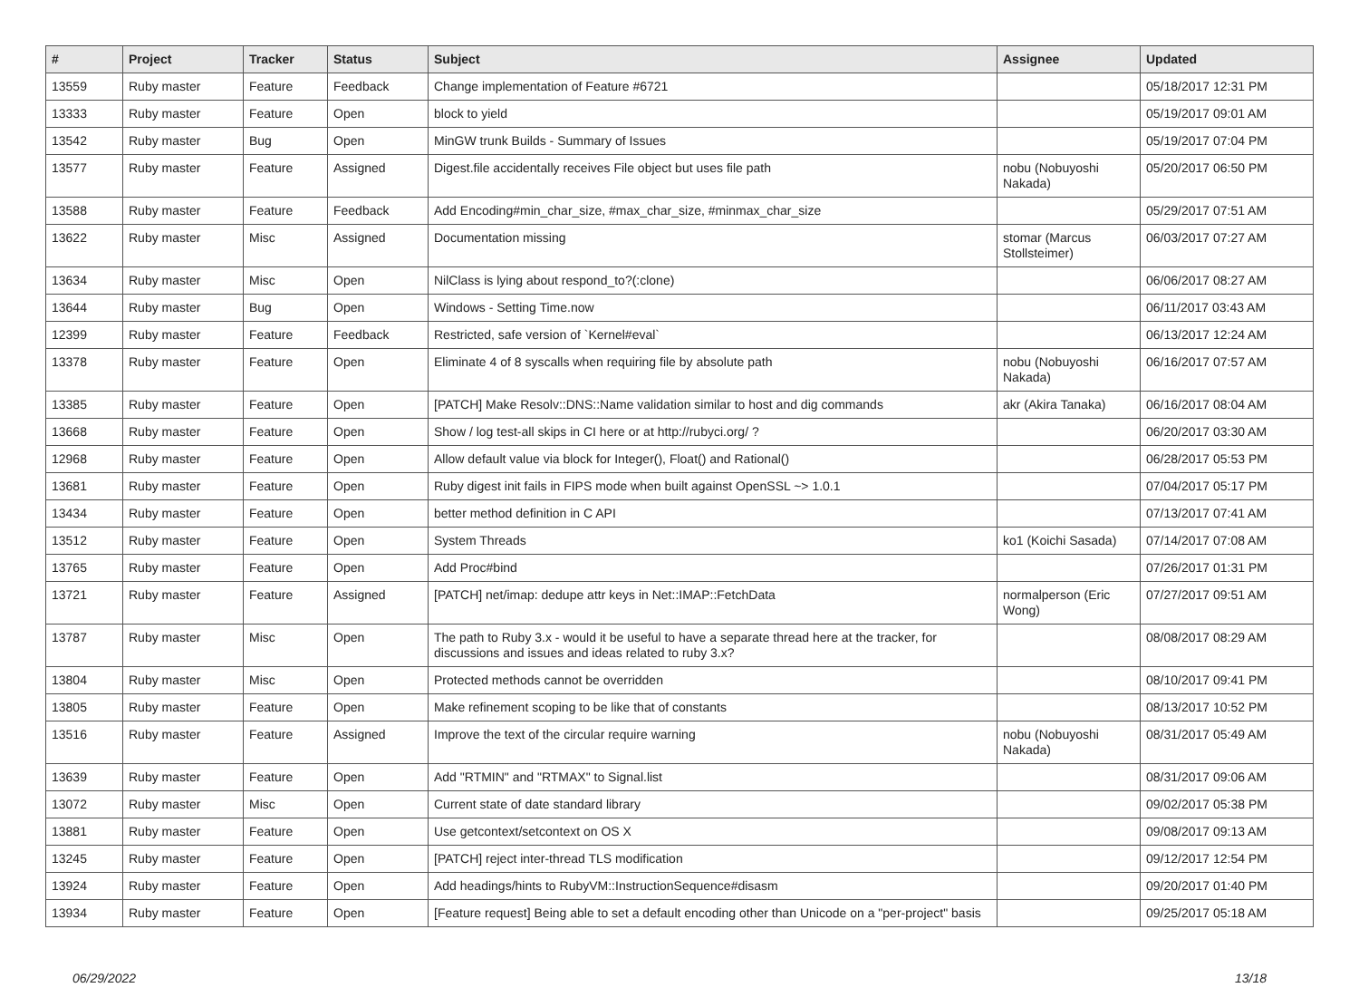| # | Project | Tracker | Status | Subject | Assignee | Updated |
| --- | --- | --- | --- | --- | --- | --- |
| 13559 | Ruby master | Feature | Feedback | Change implementation of Feature #6721 | | 05/18/2017 12:31 PM |
| 13333 | Ruby master | Feature | Open | block to yield | | 05/19/2017 09:01 AM |
| 13542 | Ruby master | Bug | Open | MinGW trunk Builds - Summary of Issues | | 05/19/2017 07:04 PM |
| 13577 | Ruby master | Feature | Assigned | Digest.file accidentally receives File object but uses file path | nobu (Nobuyoshi Nakada) | 05/20/2017 06:50 PM |
| 13588 | Ruby master | Feature | Feedback | Add Encoding#min_char_size, #max_char_size, #minmax_char_size | | 05/29/2017 07:51 AM |
| 13622 | Ruby master | Misc | Assigned | Documentation missing | stomar (Marcus Stollsteimer) | 06/03/2017 07:27 AM |
| 13634 | Ruby master | Misc | Open | NilClass is lying about respond_to?(:clone) | | 06/06/2017 08:27 AM |
| 13644 | Ruby master | Bug | Open | Windows - Setting Time.now | | 06/11/2017 03:43 AM |
| 12399 | Ruby master | Feature | Feedback | Restricted, safe version of `Kernel#eval` | | 06/13/2017 12:24 AM |
| 13378 | Ruby master | Feature | Open | Eliminate 4 of 8 syscalls when requiring file by absolute path | nobu (Nobuyoshi Nakada) | 06/16/2017 07:57 AM |
| 13385 | Ruby master | Feature | Open | [PATCH] Make Resolv::DNS::Name validation similar to host and dig commands | akr (Akira Tanaka) | 06/16/2017 08:04 AM |
| 13668 | Ruby master | Feature | Open | Show / log test-all skips in CI here or at http://rubyci.org/ ? | | 06/20/2017 03:30 AM |
| 12968 | Ruby master | Feature | Open | Allow default value via block for Integer(), Float() and Rational() | | 06/28/2017 05:53 PM |
| 13681 | Ruby master | Feature | Open | Ruby digest init fails in FIPS mode when built against OpenSSL ~> 1.0.1 | | 07/04/2017 05:17 PM |
| 13434 | Ruby master | Feature | Open | better method definition in C API | | 07/13/2017 07:41 AM |
| 13512 | Ruby master | Feature | Open | System Threads | ko1 (Koichi Sasada) | 07/14/2017 07:08 AM |
| 13765 | Ruby master | Feature | Open | Add Proc#bind | | 07/26/2017 01:31 PM |
| 13721 | Ruby master | Feature | Assigned | [PATCH] net/imap: dedupe attr keys in Net::IMAP::FetchData | normalperson (Eric Wong) | 07/27/2017 09:51 AM |
| 13787 | Ruby master | Misc | Open | The path to Ruby 3.x - would it be useful to have a separate thread here at the tracker, for discussions and issues and ideas related to ruby 3.x? | | 08/08/2017 08:29 AM |
| 13804 | Ruby master | Misc | Open | Protected methods cannot be overridden | | 08/10/2017 09:41 PM |
| 13805 | Ruby master | Feature | Open | Make refinement scoping to be like that of constants | | 08/13/2017 10:52 PM |
| 13516 | Ruby master | Feature | Assigned | Improve the text of the circular require warning | nobu (Nobuyoshi Nakada) | 08/31/2017 05:49 AM |
| 13639 | Ruby master | Feature | Open | Add "RTMIN" and "RTMAX" to Signal.list | | 08/31/2017 09:06 AM |
| 13072 | Ruby master | Misc | Open | Current state of date standard library | | 09/02/2017 05:38 PM |
| 13881 | Ruby master | Feature | Open | Use getcontext/setcontext on OS X | | 09/08/2017 09:13 AM |
| 13245 | Ruby master | Feature | Open | [PATCH] reject inter-thread TLS modification | | 09/12/2017 12:54 PM |
| 13924 | Ruby master | Feature | Open | Add headings/hints to RubyVM::InstructionSequence#disasm | | 09/20/2017 01:40 PM |
| 13934 | Ruby master | Feature | Open | [Feature request] Being able to set a default encoding other than Unicode on a "per-project" basis | | 09/25/2017 05:18 AM |
06/29/2022 13/18